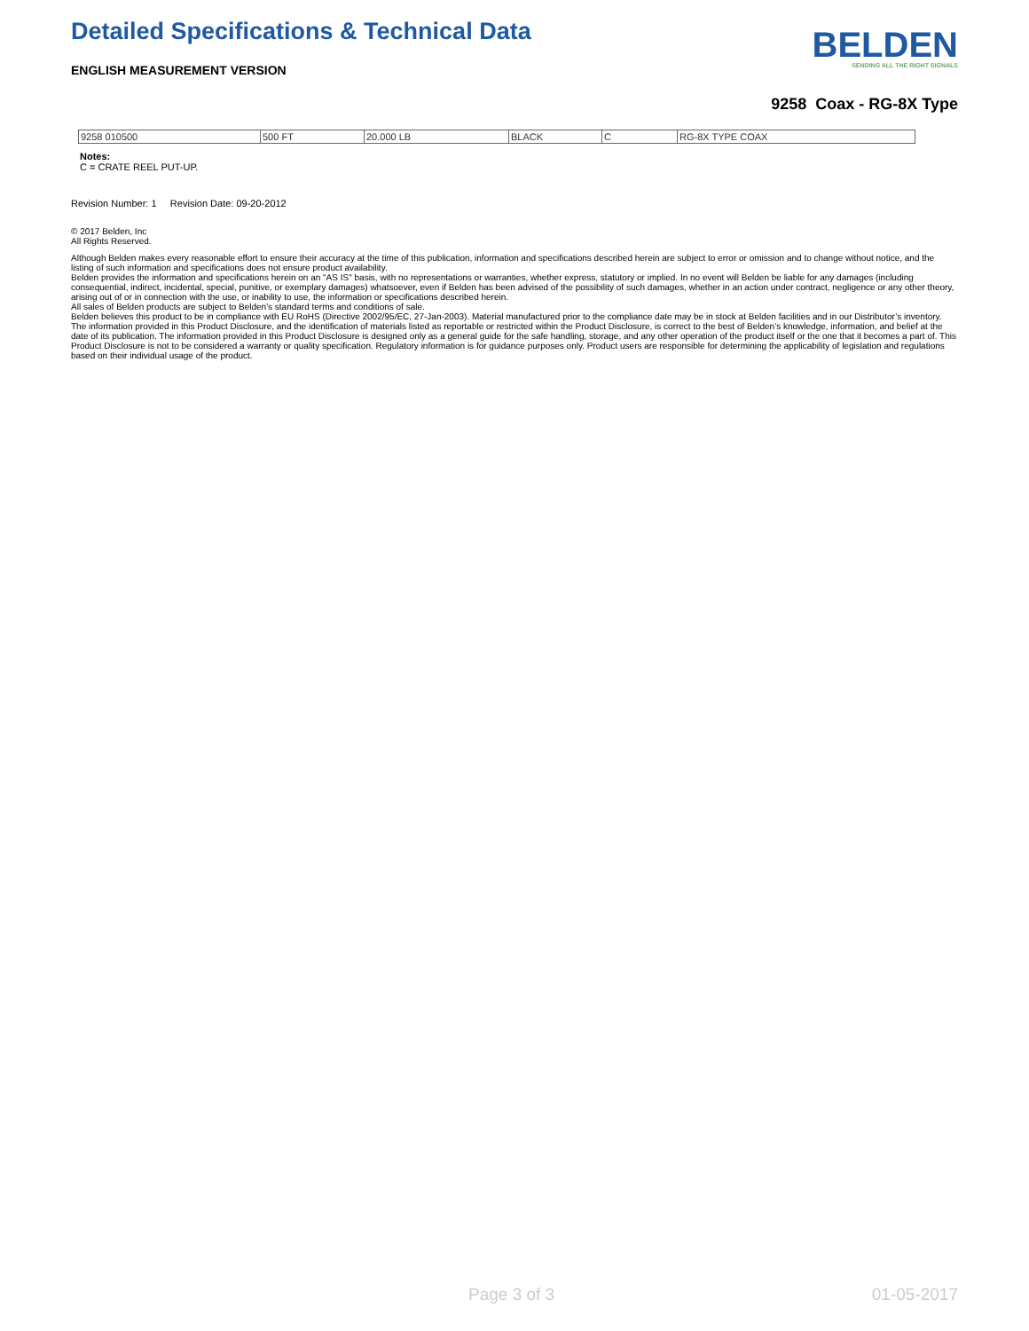Detailed Specifications & Technical Data
ENGLISH MEASUREMENT VERSION
BELDEN
SENDING ALL THE RIGHT SIGNALS
9258 Coax - RG-8X Type
| 9258 010500 | 500 FT | 20.000 LB | BLACK | C | RG-8X TYPE COAX |
Notes:
C = CRATE REEL PUT-UP.
Revision Number: 1 Revision Date: 09-20-2012
© 2017 Belden, Inc
All Rights Reserved.
Although Belden makes every reasonable effort to ensure their accuracy at the time of this publication, information and specifications described herein are subject to error or omission and to change without notice, and the listing of such information and specifications does not ensure product availability.
Belden provides the information and specifications herein on an "AS IS" basis, with no representations or warranties, whether express, statutory or implied. In no event will Belden be liable for any damages (including consequential, indirect, incidental, special, punitive, or exemplary damages) whatsoever, even if Belden has been advised of the possibility of such damages, whether in an action under contract, negligence or any other theory, arising out of or in connection with the use, or inability to use, the information or specifications described herein.
All sales of Belden products are subject to Belden's standard terms and conditions of sale.
Belden believes this product to be in compliance with EU RoHS (Directive 2002/95/EC, 27-Jan-2003). Material manufactured prior to the compliance date may be in stock at Belden facilities and in our Distributor’s inventory. The information provided in this Product Disclosure, and the identification of materials listed as reportable or restricted within the Product Disclosure, is correct to the best of Belden’s knowledge, information, and belief at the date of its publication. The information provided in this Product Disclosure is designed only as a general guide for the safe handling, storage, and any other operation of the product itself or the one that it becomes a part of. This Product Disclosure is not to be considered a warranty or quality specification. Regulatory information is for guidance purposes only. Product users are responsible for determining the applicability of legislation and regulations based on their individual usage of the product.
Page 3 of 3 01-05-2017